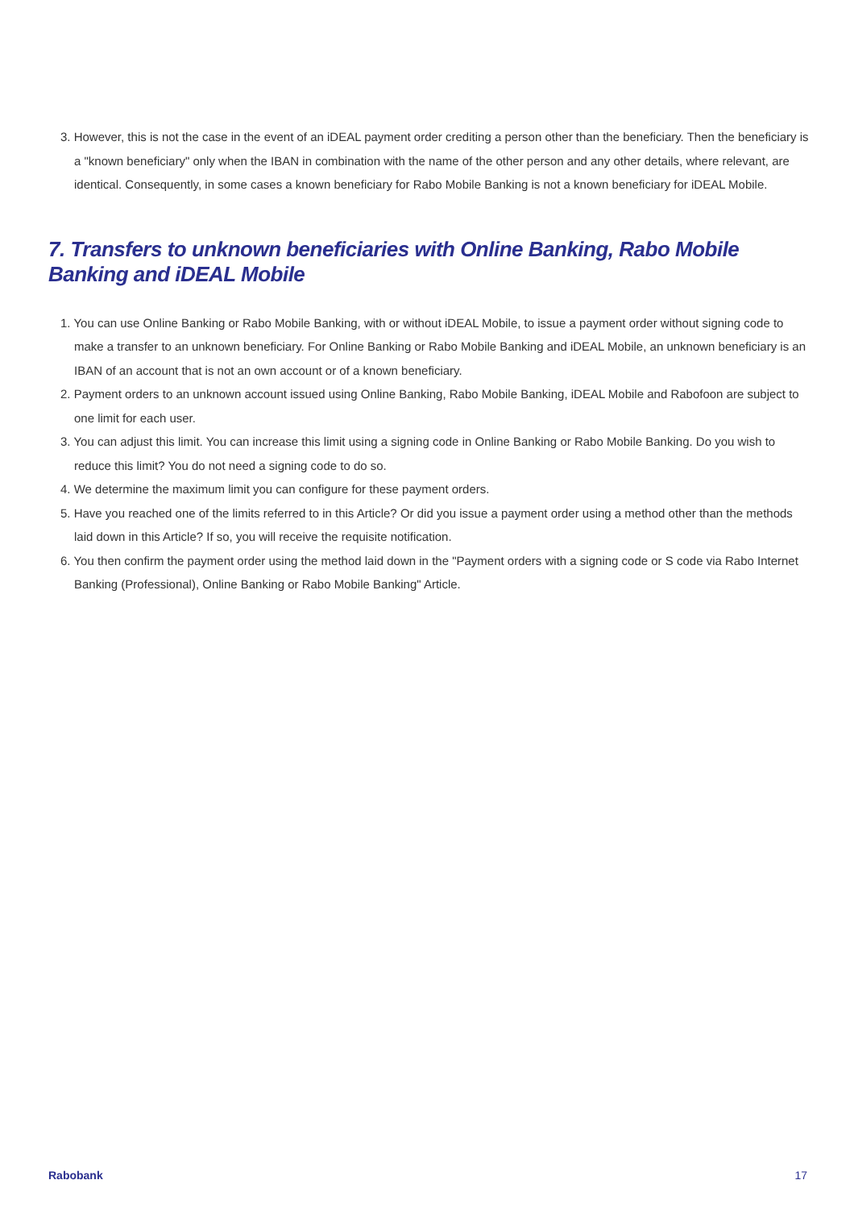3. However, this is not the case in the event of an iDEAL payment order crediting a person other than the beneficiary. Then the beneficiary is a "known beneficiary" only when the IBAN in combination with the name of the other person and any other details, where relevant, are identical. Consequently, in some cases a known beneficiary for Rabo Mobile Banking is not a known beneficiary for iDEAL Mobile.
7. Transfers to unknown beneficiaries with Online Banking, Rabo Mobile Banking and iDEAL Mobile
1. You can use Online Banking or Rabo Mobile Banking, with or without iDEAL Mobile, to issue a payment order without signing code to make a transfer to an unknown beneficiary. For Online Banking or Rabo Mobile Banking and iDEAL Mobile, an unknown beneficiary is an IBAN of an account that is not an own account or of a known beneficiary.
2. Payment orders to an unknown account issued using Online Banking, Rabo Mobile Banking, iDEAL Mobile and Rabofoon are subject to one limit for each user.
3. You can adjust this limit. You can increase this limit using a signing code in Online Banking or Rabo Mobile Banking. Do you wish to reduce this limit? You do not need a signing code to do so.
4. We determine the maximum limit you can configure for these payment orders.
5. Have you reached one of the limits referred to in this Article? Or did you issue a payment order using a method other than the methods laid down in this Article? If so, you will receive the requisite notification.
6. You then confirm the payment order using the method laid down in the "Payment orders with a signing code or S code via Rabo Internet Banking (Professional), Online Banking or Rabo Mobile Banking" Article.
Rabobank 17